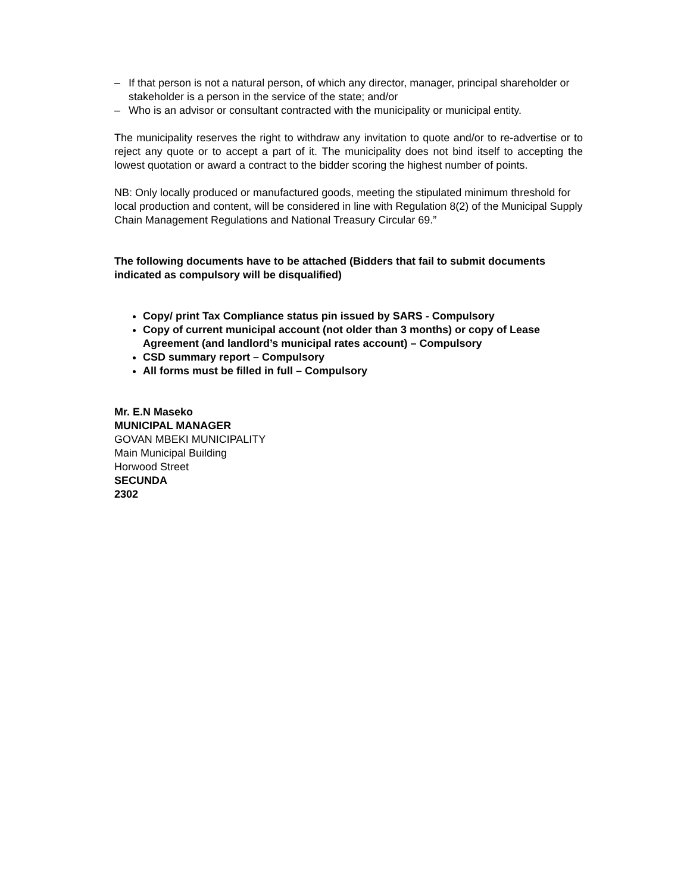– If that person is not a natural person, of which any director, manager, principal shareholder or stakeholder is a person in the service of the state; and/or
– Who is an advisor or consultant contracted with the municipality or municipal entity.
The municipality reserves the right to withdraw any invitation to quote and/or to re-advertise or to reject any quote or to accept a part of it. The municipality does not bind itself to accepting the lowest quotation or award a contract to the bidder scoring the highest number of points.
NB: Only locally produced or manufactured goods, meeting the stipulated minimum threshold for local production and content, will be considered in line with Regulation 8(2) of the Municipal Supply Chain Management Regulations and National Treasury Circular 69.”
The following documents have to be attached (Bidders that fail to submit documents indicated as compulsory will be disqualified)
Copy/ print Tax Compliance status pin issued by SARS - Compulsory
Copy of current municipal account (not older than 3 months) or copy of Lease Agreement (and landlord’s municipal rates account) – Compulsory
CSD summary report – Compulsory
All forms must be filled in full – Compulsory
Mr. E.N Maseko
MUNICIPAL MANAGER
GOVAN MBEKI MUNICIPALITY
Main Municipal Building
Horwood Street
SECUNDA
2302